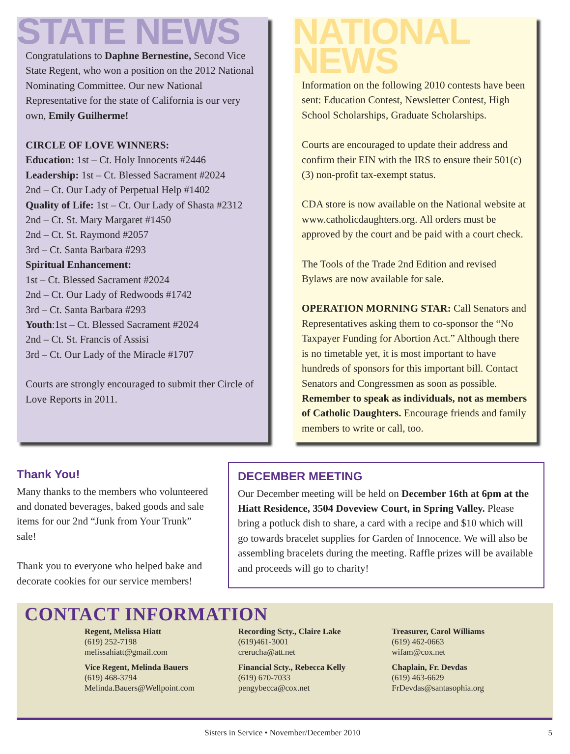STATE NEWS
Congratulations to Daphne Bernestine, Second Vice State Regent, who won a position on the 2012 National Nominating Committee. Our new National Representative for the state of California is our very own, Emily Guilherme!
CIRCLE OF LOVE WINNERS:
Education: 1st – Ct. Holy Innocents #2446
Leadership: 1st – Ct. Blessed Sacrament #2024
2nd – Ct. Our Lady of Perpetual Help #1402
Quality of Life: 1st – Ct. Our Lady of Shasta #2312
2nd – Ct. St. Mary Margaret #1450
2nd – Ct. St. Raymond #2057
3rd – Ct. Santa Barbara #293
Spiritual Enhancement:
1st – Ct. Blessed Sacrament #2024
2nd – Ct. Our Lady of Redwoods #1742
3rd – Ct. Santa Barbara #293
Youth:1st – Ct. Blessed Sacrament #2024
2nd – Ct. St. Francis of Assisi
3rd – Ct. Our Lady of the Miracle #1707
Courts are strongly encouraged to submit ther Circle of Love Reports in 2011.
NATIONAL NEWS
Information on the following 2010 contests have been sent: Education Contest, Newsletter Contest, High School Scholarships, Graduate Scholarships.
Courts are encouraged to update their address and confirm their EIN with the IRS to ensure their 501(c)(3) non-profit tax-exempt status.
CDA store is now available on the National website at www.catholicdaughters.org. All orders must be approved by the court and be paid with a court check.
The Tools of the Trade 2nd Edition and revised Bylaws are now available for sale.
OPERATION MORNING STAR: Call Senators and Representatives asking them to co-sponsor the “No Taxpayer Funding for Abortion Act.” Although there is no timetable yet, it is most important to have hundreds of sponsors for this important bill. Contact Senators and Congressmen as soon as possible. Remember to speak as individuals, not as members of Catholic Daughters. Encourage friends and family members to write or call, too.
Thank You!
Many thanks to the members who volunteered and donated beverages, baked goods and sale items for our 2nd “Junk from Your Trunk” sale!
Thank you to everyone who helped bake and decorate cookies for our service members!
DECEMBER MEETING
Our December meeting will be held on December 16th at 6pm at the Hiatt Residence, 3504 Doveview Court, in Spring Valley. Please bring a potluck dish to share, a card with a recipe and $10 which will go towards bracelet supplies for Garden of Innocence. We will also be assembling bracelets during the meeting. Raffle prizes will be available and proceeds will go to charity!
CONTACT INFORMATION
Regent, Melissa Hiatt
(619) 252-7198
melissahiatt@gmail.com
Vice Regent, Melinda Bauers
(619) 468-3794
Melinda.Bauers@Wellpoint.com
Recording Scty., Claire Lake
(619)461-3001
crerucha@att.net
Financial Scty., Rebecca Kelly
(619) 670-7033
pengybecca@cox.net
Treasurer, Carol Williams
(619) 462-0663
wifam@cox.net
Chaplain, Fr. Devdas
(619) 463-6629
FrDevdas@santasophia.org
Sisters in Service • November/December 2010 5